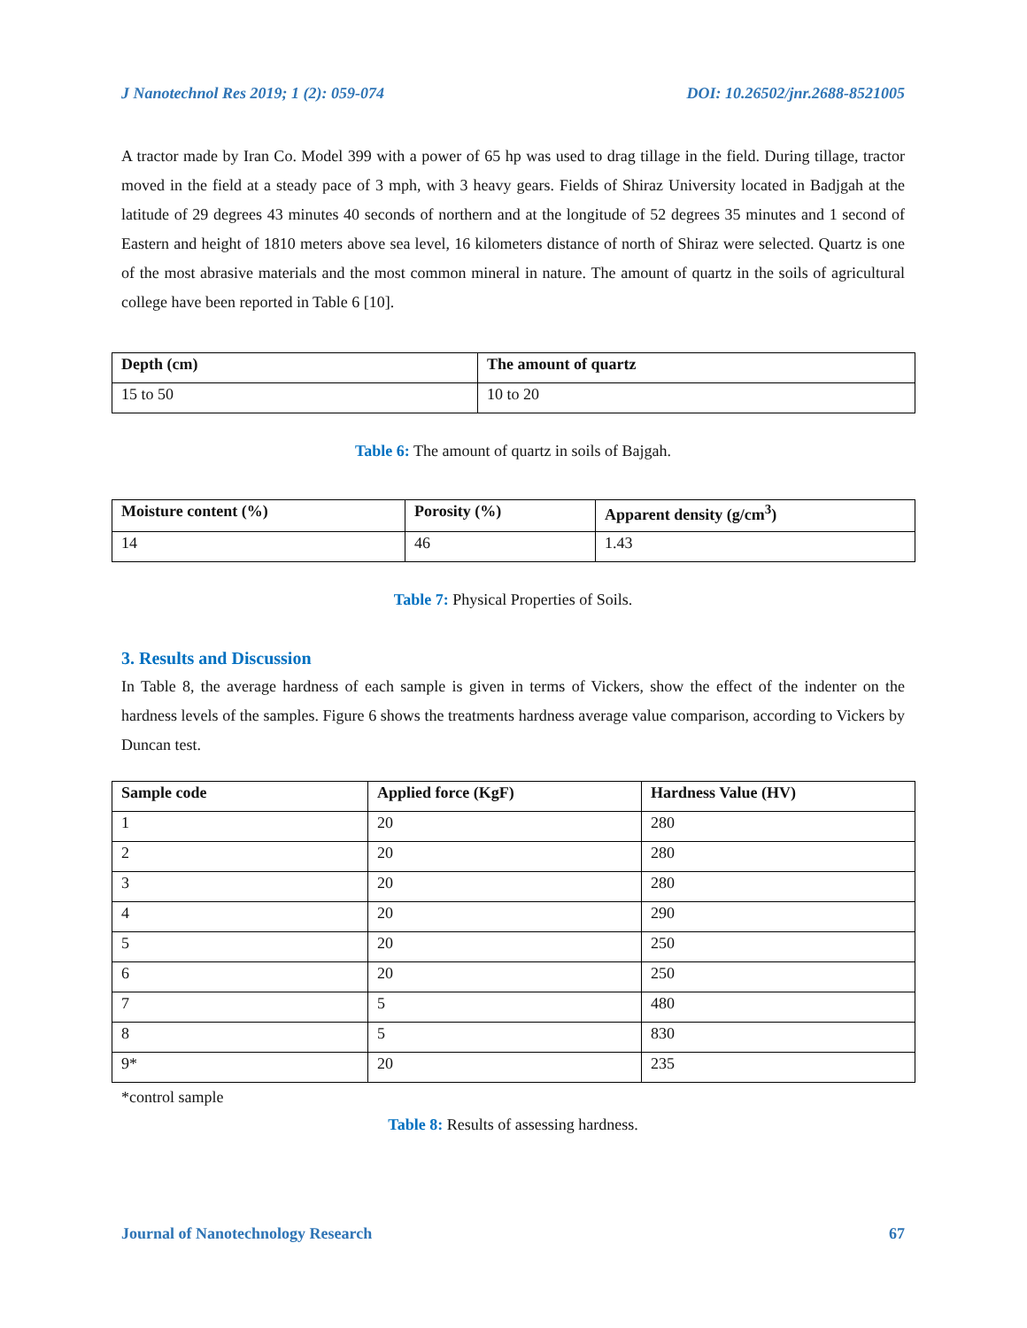J Nanotechnol Res 2019; 1 (2): 059-074 DOI: 10.26502/jnr.2688-8521005
A tractor made by Iran Co. Model 399 with a power of 65 hp was used to drag tillage in the field. During tillage, tractor moved in the field at a steady pace of 3 mph, with 3 heavy gears. Fields of Shiraz University located in Badjgah at the latitude of 29 degrees 43 minutes 40 seconds of northern and at the longitude of 52 degrees 35 minutes and 1 second of Eastern and height of 1810 meters above sea level, 16 kilometers distance of north of Shiraz were selected. Quartz is one of the most abrasive materials and the most common mineral in nature. The amount of quartz in the soils of agricultural college have been reported in Table 6 [10].
| Depth (cm) | The amount of quartz |
| --- | --- |
| 15 to 50 | 10 to 20 |
Table 6: The amount of quartz in soils of Bajgah.
| Moisture content (%) | Porosity (%) | Apparent density (g/cm<sup>3</sup>) |
| --- | --- | --- |
| 14 | 46 | 1.43 |
Table 7: Physical Properties of Soils.
3. Results and Discussion
In Table 8, the average hardness of each sample is given in terms of Vickers, show the effect of the indenter on the hardness levels of the samples. Figure 6 shows the treatments hardness average value comparison, according to Vickers by Duncan test.
| Sample code | Applied force (KgF) | Hardness Value (HV) |
| --- | --- | --- |
| 1 | 20 | 280 |
| 2 | 20 | 280 |
| 3 | 20 | 280 |
| 4 | 20 | 290 |
| 5 | 20 | 250 |
| 6 | 20 | 250 |
| 7 | 5 | 480 |
| 8 | 5 | 830 |
| 9* | 20 | 235 |
*control sample
Table 8: Results of assessing hardness.
Journal of Nanotechnology Research 67